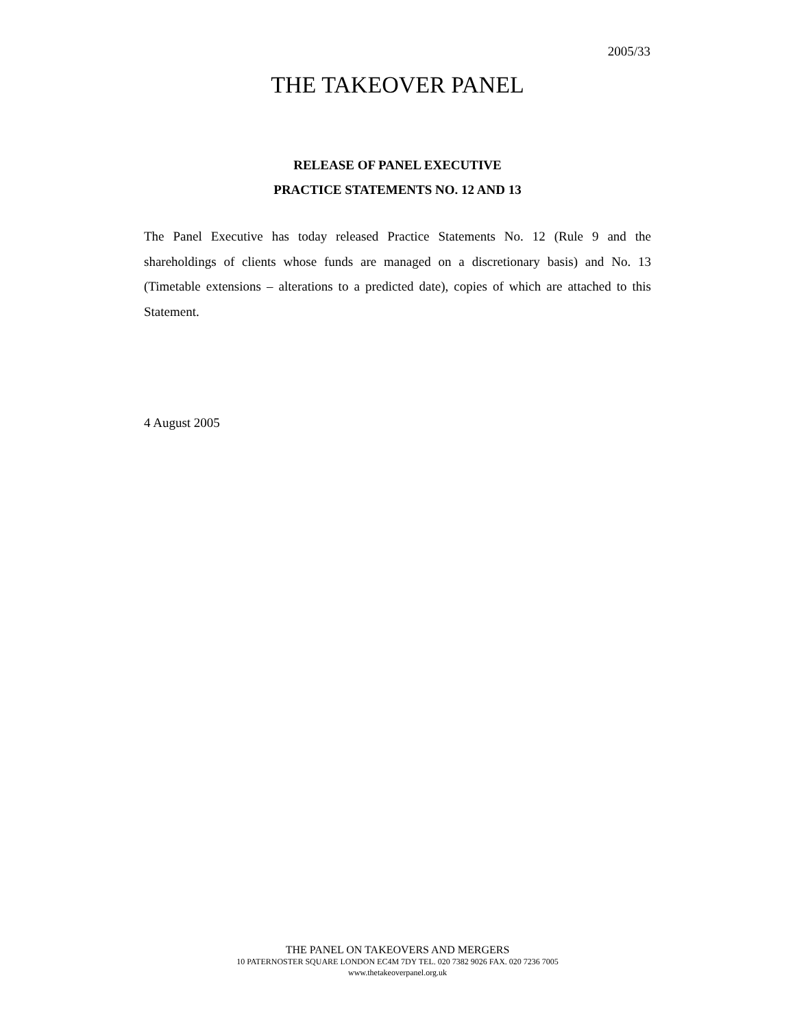2005/33
THE TAKEOVER PANEL
RELEASE OF PANEL EXECUTIVE
PRACTICE STATEMENTS NO. 12 AND 13
The Panel Executive has today released Practice Statements No. 12 (Rule 9 and the shareholdings of clients whose funds are managed on a discretionary basis) and No. 13 (Timetable extensions – alterations to a predicted date), copies of which are attached to this Statement.
4 August 2005
THE PANEL ON TAKEOVERS AND MERGERS
10 PATERNOSTER SQUARE LONDON EC4M 7DY TEL. 020 7382 9026 FAX. 020 7236 7005
www.thetakeoverpanel.org.uk